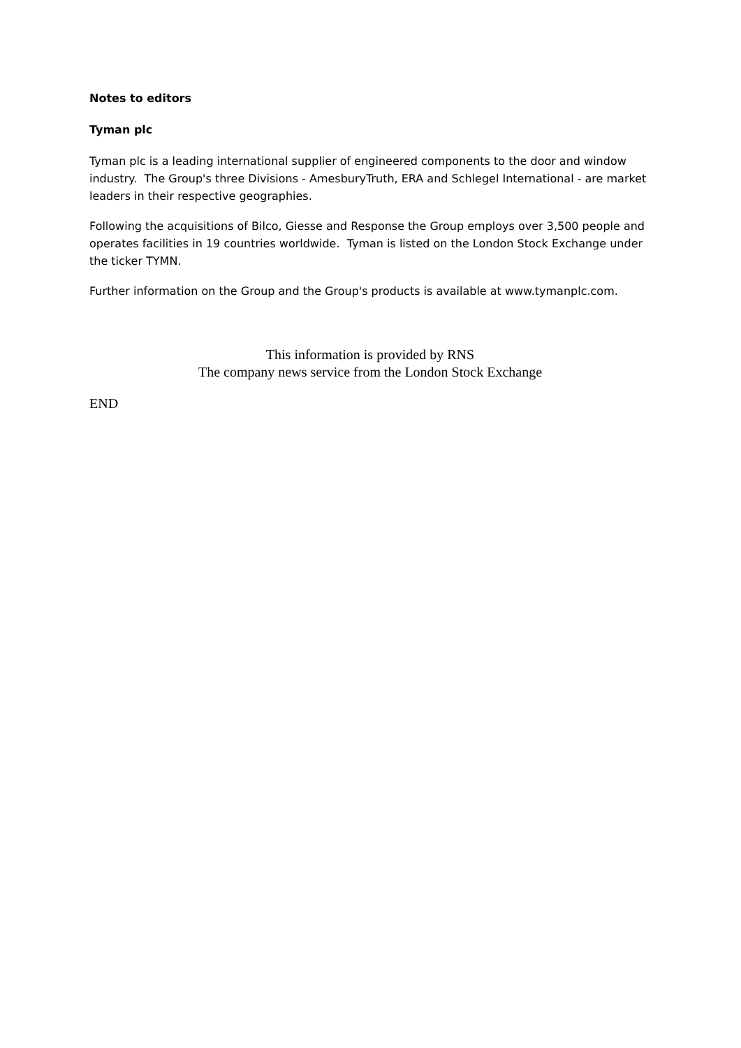Notes to editors
Tyman plc
Tyman plc is a leading international supplier of engineered components to the door and window industry. The Group's three Divisions - AmesburyTruth, ERA and Schlegel International - are market leaders in their respective geographies.
Following the acquisitions of Bilco, Giesse and Response the Group employs over 3,500 people and operates facilities in 19 countries worldwide. Tyman is listed on the London Stock Exchange under the ticker TYMN.
Further information on the Group and the Group's products is available at www.tymanplc.com.
This information is provided by RNS
The company news service from the London Stock Exchange
END